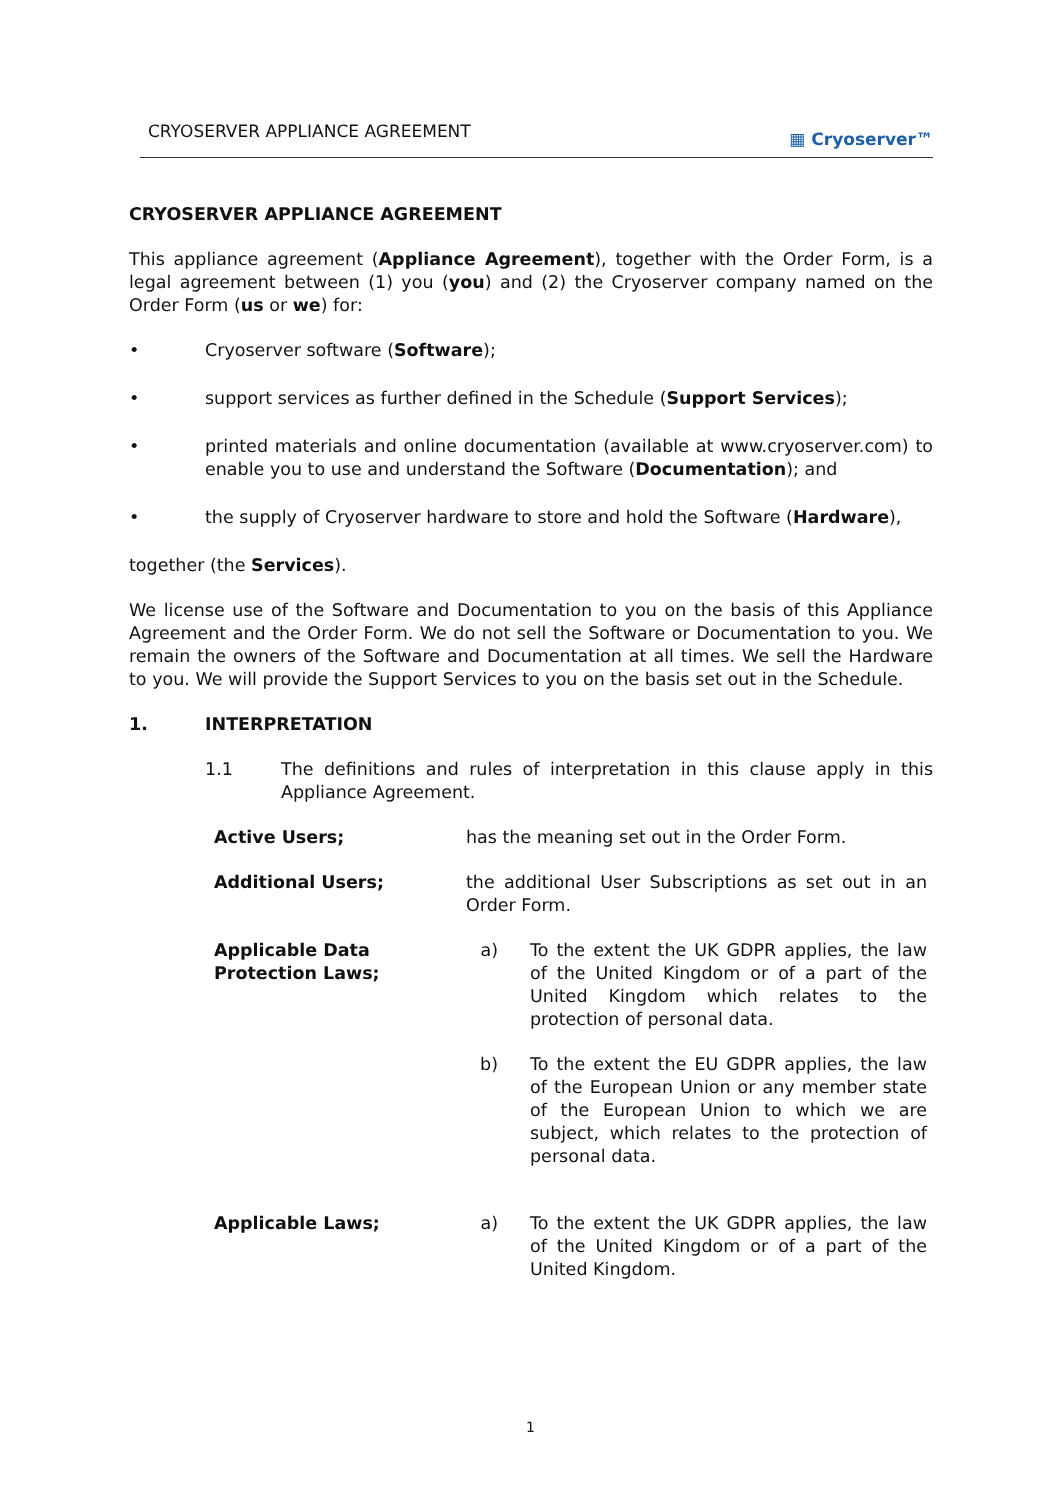CRYOSERVER APPLIANCE AGREEMENT ▦ Cryoserver™
CRYOSERVER APPLIANCE AGREEMENT
This appliance agreement (Appliance Agreement), together with the Order Form, is a legal agreement between (1) you (you) and (2) the Cryoserver company named on the Order Form (us or we) for:
• Cryoserver software (Software);
• support services as further defined in the Schedule (Support Services);
• printed materials and online documentation (available at www.cryoserver.com) to enable you to use and understand the Software (Documentation); and
• the supply of Cryoserver hardware to store and hold the Software (Hardware),
together (the Services).
We license use of the Software and Documentation to you on the basis of this Appliance Agreement and the Order Form. We do not sell the Software or Documentation to you. We remain the owners of the Software and Documentation at all times. We sell the Hardware to you. We will provide the Support Services to you on the basis set out in the Schedule.
1. INTERPRETATION
1.1 The definitions and rules of interpretation in this clause apply in this Appliance Agreement.
Active Users; has the meaning set out in the Order Form.
Additional Users; the additional User Subscriptions as set out in an Order Form.
Applicable Data Protection Laws;
a) To the extent the UK GDPR applies, the law of the United Kingdom or of a part of the United Kingdom which relates to the protection of personal data.
b) To the extent the EU GDPR applies, the law of the European Union or any member state of the European Union to which we are subject, which relates to the protection of personal data.
Applicable Laws; a) To the extent the UK GDPR applies, the law of the United Kingdom or of a part of the United Kingdom.
1